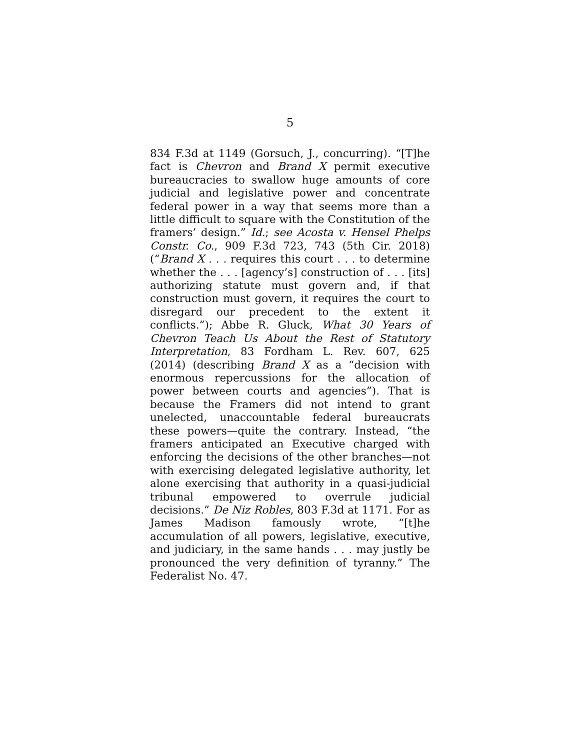5
834 F.3d at 1149 (Gorsuch, J., concurring). “[T]he fact is Chevron and Brand X permit executive bureaucracies to swallow huge amounts of core judicial and legislative power and concentrate federal power in a way that seems more than a little difficult to square with the Constitution of the framers’ design.” Id.; see Acosta v. Hensel Phelps Constr. Co., 909 F.3d 723, 743 (5th Cir. 2018) (“Brand X . . . requires this court . . . to determine whether the . . . [agency’s] construction of . . . [its] authorizing statute must govern and, if that construction must govern, it requires the court to disregard our precedent to the extent it conflicts.”); Abbe R. Gluck, What 30 Years of Chevron Teach Us About the Rest of Statutory Interpretation, 83 Fordham L. Rev. 607, 625 (2014) (describing Brand X as a “decision with enormous repercussions for the allocation of power between courts and agencies”). That is because the Framers did not intend to grant unelected, unaccountable federal bureaucrats these powers—quite the contrary. Instead, “the framers anticipated an Executive charged with enforcing the decisions of the other branches—not with exercising delegated legislative authority, let alone exercising that authority in a quasi-judicial tribunal empowered to overrule judicial decisions.” De Niz Robles, 803 F.3d at 1171. For as James Madison famously wrote, “[t]he accumulation of all powers, legislative, executive, and judiciary, in the same hands . . . may justly be pronounced the very definition of tyranny.” The Federalist No. 47.